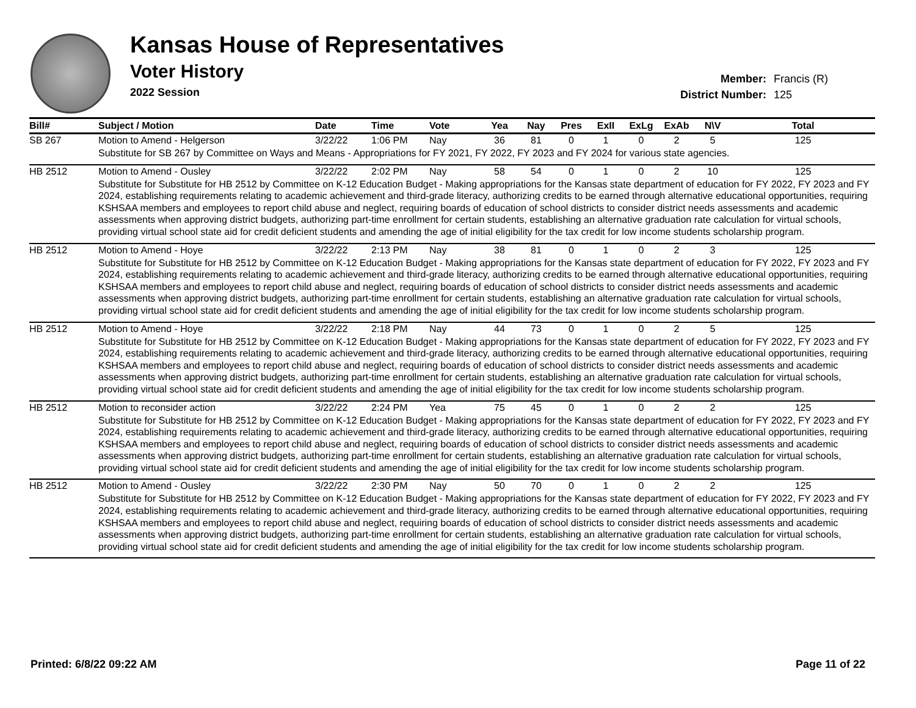Kansas House of Representatives
Voter History
2022 Session
Member: Francis (R)
District Number: 125
| Bill# | Subject / Motion | Date | Time | Vote | Yea | Nay | Pres | ExII | ExLg | ExAb | N\V | Total |
| --- | --- | --- | --- | --- | --- | --- | --- | --- | --- | --- | --- | --- |
| SB 267 | Motion to Amend - Helgerson | 3/22/22 | 1:06 PM | Nay | 36 | 81 | 0 | 1 | 0 | 2 | 5 | 125 |
| | Substitute for SB 267 by Committee on Ways and Means - Appropriations for FY 2021, FY 2022, FY 2023 and FY 2024 for various state agencies. | | | | | | | | | | | |
| HB 2512 | Motion to Amend - Ousley | 3/22/22 | 2:02 PM | Nay | 58 | 54 | 0 | 1 | 0 | 2 | 10 | 125 |
| | Substitute for Substitute for HB 2512 by Committee on K-12 Education Budget - Making appropriations for the Kansas state department of education for FY 2022, FY 2023 and FY 2024, establishing requirements relating to academic achievement and third-grade literacy, authorizing credits to be earned through alternative educational opportunities, requiring KSHSAA members and employees to report child abuse and neglect, requiring boards of education of school districts to consider district needs assessments and academic assessments when approving district budgets, authorizing part-time enrollment for certain students, establishing an alternative graduation rate calculation for virtual schools, providing virtual school state aid for credit deficient students and amending the age of initial eligibility for the tax credit for low income students scholarship program. | | | | | | | | | | | |
| HB 2512 | Motion to Amend - Hoye | 3/22/22 | 2:13 PM | Nay | 38 | 81 | 0 | 1 | 0 | 2 | 3 | 125 |
| | Substitute for Substitute for HB 2512 by Committee on K-12 Education Budget - Making appropriations for the Kansas state department of education for FY 2022, FY 2023 and FY 2024, establishing requirements relating to academic achievement and third-grade literacy, authorizing credits to be earned through alternative educational opportunities, requiring KSHSAA members and employees to report child abuse and neglect, requiring boards of education of school districts to consider district needs assessments and academic assessments when approving district budgets, authorizing part-time enrollment for certain students, establishing an alternative graduation rate calculation for virtual schools, providing virtual school state aid for credit deficient students and amending the age of initial eligibility for the tax credit for low income students scholarship program. | | | | | | | | | | | |
| HB 2512 | Motion to Amend - Hoye | 3/22/22 | 2:18 PM | Nay | 44 | 73 | 0 | 1 | 0 | 2 | 5 | 125 |
| | Substitute for Substitute for HB 2512 by Committee on K-12 Education Budget - Making appropriations for the Kansas state department of education for FY 2022, FY 2023 and FY 2024, establishing requirements relating to academic achievement and third-grade literacy, authorizing credits to be earned through alternative educational opportunities, requiring KSHSAA members and employees to report child abuse and neglect, requiring boards of education of school districts to consider district needs assessments and academic assessments when approving district budgets, authorizing part-time enrollment for certain students, establishing an alternative graduation rate calculation for virtual schools, providing virtual school state aid for credit deficient students and amending the age of initial eligibility for the tax credit for low income students scholarship program. | | | | | | | | | | | |
| HB 2512 | Motion to reconsider action | 3/22/22 | 2:24 PM | Yea | 75 | 45 | 0 | 1 | 0 | 2 | 2 | 125 |
| | Substitute for Substitute for HB 2512 by Committee on K-12 Education Budget - Making appropriations for the Kansas state department of education for FY 2022, FY 2023 and FY 2024, establishing requirements relating to academic achievement and third-grade literacy, authorizing credits to be earned through alternative educational opportunities, requiring KSHSAA members and employees to report child abuse and neglect, requiring boards of education of school districts to consider district needs assessments and academic assessments when approving district budgets, authorizing part-time enrollment for certain students, establishing an alternative graduation rate calculation for virtual schools, providing virtual school state aid for credit deficient students and amending the age of initial eligibility for the tax credit for low income students scholarship program. | | | | | | | | | | | |
| HB 2512 | Motion to Amend - Ousley | 3/22/22 | 2:30 PM | Nay | 50 | 70 | 0 | 1 | 0 | 2 | 2 | 125 |
| | Substitute for Substitute for HB 2512 by Committee on K-12 Education Budget - Making appropriations for the Kansas state department of education for FY 2022, FY 2023 and FY 2024, establishing requirements relating to academic achievement and third-grade literacy, authorizing credits to be earned through alternative educational opportunities, requiring KSHSAA members and employees to report child abuse and neglect, requiring boards of education of school districts to consider district needs assessments and academic assessments when approving district budgets, authorizing part-time enrollment for certain students, establishing an alternative graduation rate calculation for virtual schools, providing virtual school state aid for credit deficient students and amending the age of initial eligibility for the tax credit for low income students scholarship program. | | | | | | | | | | | |
Printed: 6/8/22 09:22 AM Page 11 of 22